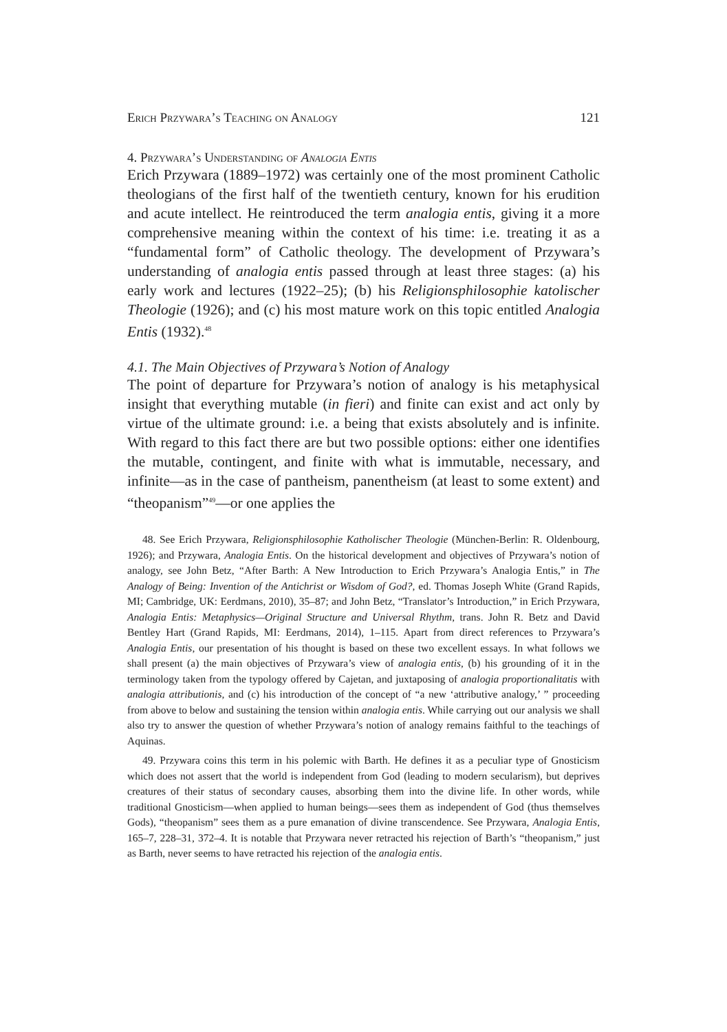Erich Przywara’s Teaching on Analogy 121
4. Przywara’s Understanding of Analogia Entis
Erich Przywara (1889–1972) was certainly one of the most prominent Catholic theologians of the first half of the twentieth century, known for his erudition and acute intellect. He reintroduced the term analogia entis, giving it a more comprehensive meaning within the context of his time: i.e. treating it as a “fundamental form” of Catholic theology. The development of Przywara’s understanding of analogia entis passed through at least three stages: (a) his early work and lectures (1922–25); (b) his Religionsphilosophie katolischer Theologie (1926); and (c) his most mature work on this topic entitled Analogia Entis (1932).<sup>48</sup>
4.1. The Main Objectives of Przywara’s Notion of Analogy
The point of departure for Przywara’s notion of analogy is his metaphysical insight that everything mutable (in fieri) and finite can exist and act only by virtue of the ultimate ground: i.e. a being that exists absolutely and is infinite. With regard to this fact there are but two possible options: either one identifies the mutable, contingent, and finite with what is immutable, necessary, and infinite—as in the case of pantheism, panentheism (at least to some extent) and “theopanism”<sup>49</sup>—or one applies the
48. See Erich Przywara, Religionsphilosophie Katholischer Theologie (München-Berlin: R. Oldenbourg, 1926); and Przywara, Analogia Entis. On the historical development and objectives of Przywara’s notion of analogy, see John Betz, “After Barth: A New Introduction to Erich Przywara’s Analogia Entis,” in The Analogy of Being: Invention of the Antichrist or Wisdom of God?, ed. Thomas Joseph White (Grand Rapids, MI; Cambridge, UK: Eerdmans, 2010), 35–87; and John Betz, “Translator’s Introduction,” in Erich Przywara, Analogia Entis: Metaphysics—Original Structure and Universal Rhythm, trans. John R. Betz and David Bentley Hart (Grand Rapids, MI: Eerdmans, 2014), 1–115. Apart from direct references to Przywara’s Analogia Entis, our presentation of his thought is based on these two excellent essays. In what follows we shall present (a) the main objectives of Przywara’s view of analogia entis, (b) his grounding of it in the terminology taken from the typology offered by Cajetan, and juxtaposing of analogia proportionalitatis with analogia attributionis, and (c) his introduction of the concept of “a new ‘attributive analogy,’ ” proceeding from above to below and sustaining the tension within analogia entis. While carrying out our analysis we shall also try to answer the question of whether Przywara’s notion of analogy remains faithful to the teachings of Aquinas.
49. Przywara coins this term in his polemic with Barth. He defines it as a peculiar type of Gnosticism which does not assert that the world is independent from God (leading to modern secularism), but deprives creatures of their status of secondary causes, absorbing them into the divine life. In other words, while traditional Gnosticism—when applied to human beings—sees them as independent of God (thus themselves Gods), “theopanism” sees them as a pure emanation of divine transcendence. See Przywara, Analogia Entis, 165–7, 228–31, 372–4. It is notable that Przywara never retracted his rejection of Barth’s “theopanism,” just as Barth, never seems to have retracted his rejection of the analogia entis.